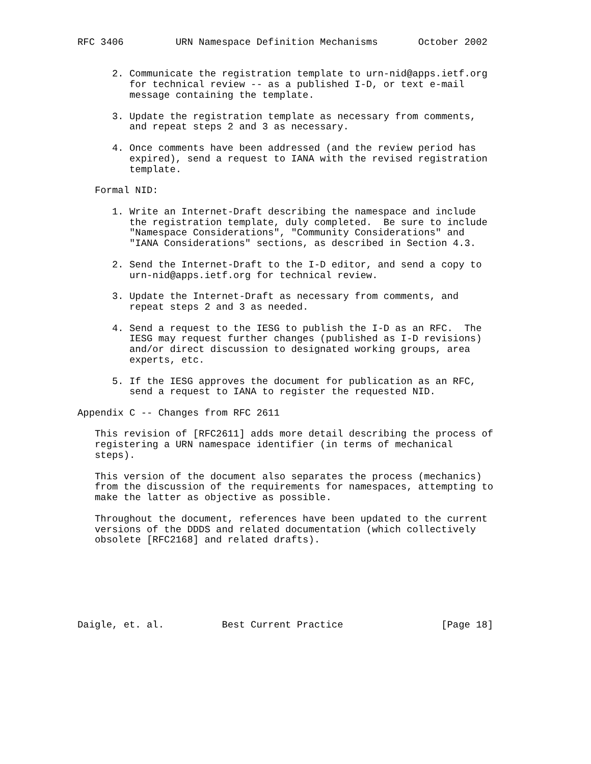RFC 3406         URN Namespace Definition Mechanisms       October 2002


      2. Communicate the registration template to urn-nid@apps.ietf.org
         for technical review -- as a published I-D, or text e-mail
         message containing the template.

      3. Update the registration template as necessary from comments,
         and repeat steps 2 and 3 as necessary.

      4. Once comments have been addressed (and the review period has
         expired), send a request to IANA with the revised registration
         template.

   Formal NID:

      1. Write an Internet-Draft describing the namespace and include
         the registration template, duly completed.  Be sure to include
         "Namespace Considerations", "Community Considerations" and
         "IANA Considerations" sections, as described in Section 4.3.

      2. Send the Internet-Draft to the I-D editor, and send a copy to
         urn-nid@apps.ietf.org for technical review.

      3. Update the Internet-Draft as necessary from comments, and
         repeat steps 2 and 3 as needed.

      4. Send a request to the IESG to publish the I-D as an RFC.  The
         IESG may request further changes (published as I-D revisions)
         and/or direct discussion to designated working groups, area
         experts, etc.

      5. If the IESG approves the document for publication as an RFC,
         send a request to IANA to register the requested NID.

Appendix C -- Changes from RFC 2611

   This revision of [RFC2611] adds more detail describing the process of
   registering a URN namespace identifier (in terms of mechanical
   steps).

   This version of the document also separates the process (mechanics)
   from the discussion of the requirements for namespaces, attempting to
   make the latter as objective as possible.

   Throughout the document, references have been updated to the current
   versions of the DDDS and related documentation (which collectively
   obsolete [RFC2168] and related drafts).







Daigle, et. al.          Best Current Practice                 [Page 18]